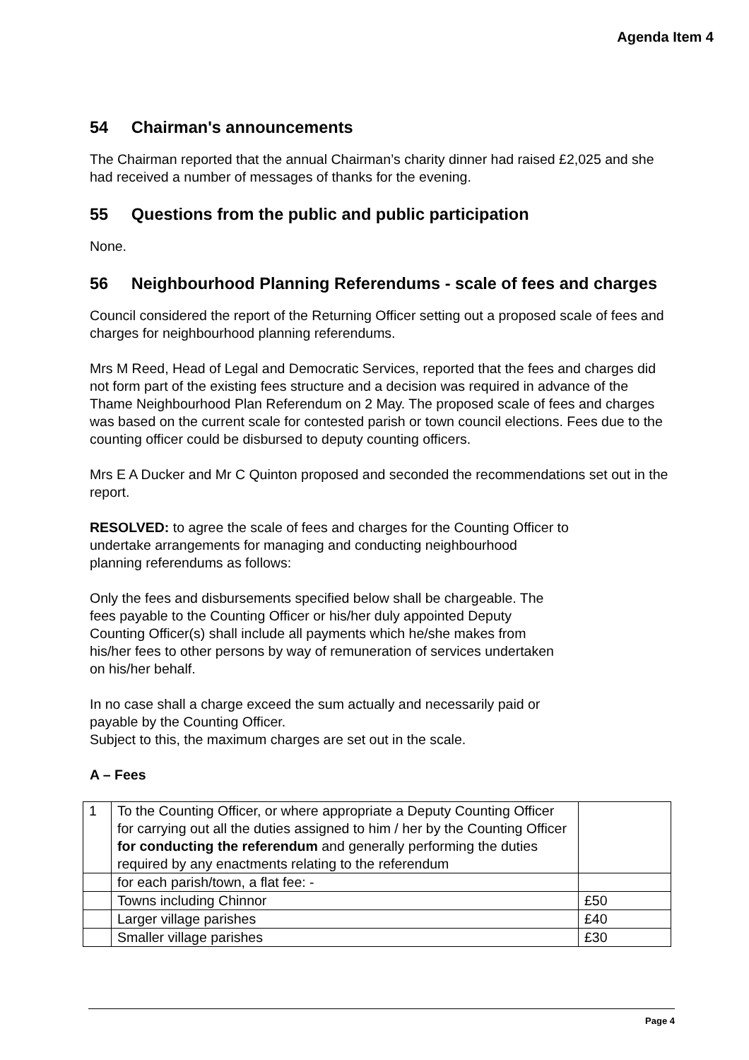Agenda Item 4
54 Chairman's announcements
The Chairman reported that the annual Chairman’s charity dinner had raised £2,025 and she had received a number of messages of thanks for the evening.
55 Questions from the public and public participation
None.
56 Neighbourhood Planning Referendums - scale of fees and charges
Council considered the report of the Returning Officer setting out a proposed scale of fees and charges for neighbourhood planning referendums.
Mrs M Reed, Head of Legal and Democratic Services, reported that the fees and charges did not form part of the existing fees structure and a decision was required in advance of the Thame Neighbourhood Plan Referendum on 2 May. The proposed scale of fees and charges was based on the current scale for contested parish or town council elections. Fees due to the counting officer could be disbursed to deputy counting officers.
Mrs E A Ducker and Mr C Quinton proposed and seconded the recommendations set out in the report.
RESOLVED: to agree the scale of fees and charges for the Counting Officer to undertake arrangements for managing and conducting neighbourhood planning referendums as follows:
Only the fees and disbursements specified below shall be chargeable. The fees payable to the Counting Officer or his/her duly appointed Deputy Counting Officer(s) shall include all payments which he/she makes from his/her fees to other persons by way of remuneration of services undertaken on his/her behalf.
In no case shall a charge exceed the sum actually and necessarily paid or payable by the Counting Officer.
Subject to this, the maximum charges are set out in the scale.
A – Fees
| 1 | To the Counting Officer, or where appropriate a Deputy Counting Officer for carrying out all the duties assigned to him / her by the Counting Officer for conducting the referendum and generally performing the duties required by any enactments relating to the referendum | |
| | for each parish/town, a flat fee: - | |
| | Towns including Chinnor | £50 |
| | Larger village parishes | £40 |
| | Smaller village parishes | £30 |
Page 4